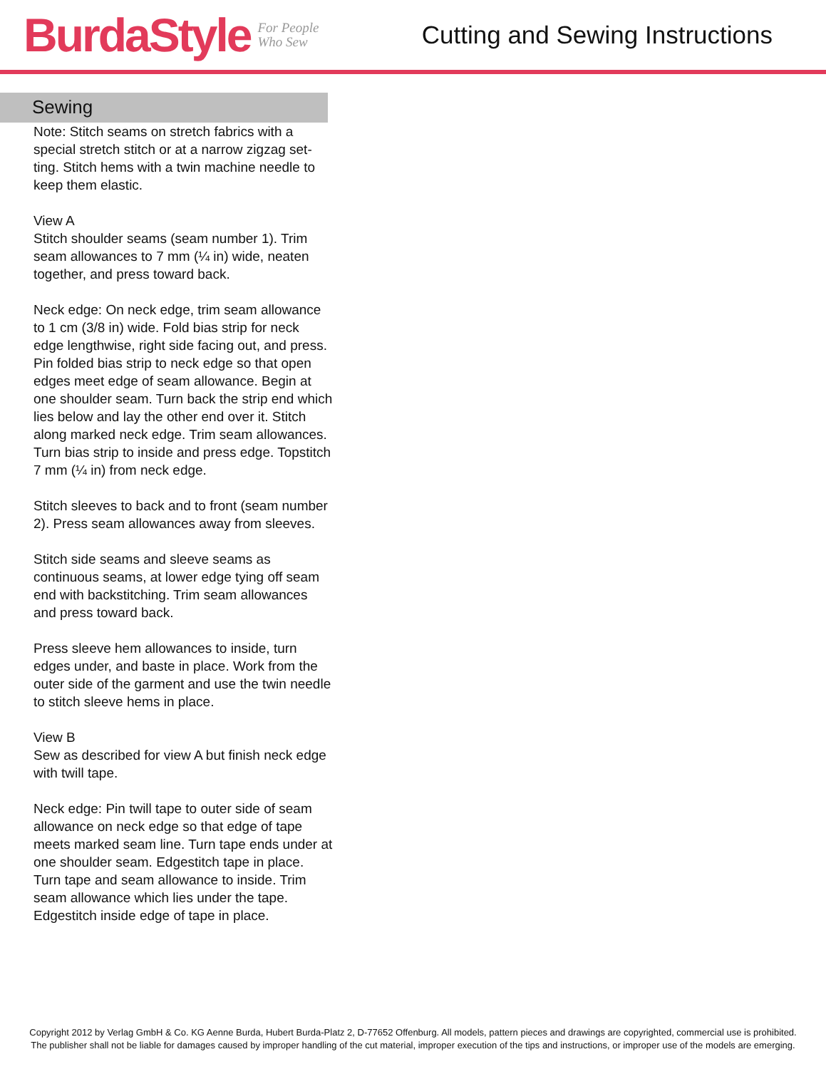BurdaStyle For People
Who Sew Cutting and Sewing Instructions
Sewing
Note: Stitch seams on stretch fabrics with a special stretch stitch or at a narrow zigzag set-ting. Stitch hems with a twin machine needle to keep them elastic.
View A
Stitch shoulder seams (seam number 1). Trim seam allowances to 7 mm (¼ in) wide, neaten together, and press toward back.
Neck edge: On neck edge, trim seam allowance to 1 cm (3/8 in) wide. Fold bias strip for neck edge lengthwise, right side facing out, and press. Pin folded bias strip to neck edge so that open edges meet edge of seam allowance. Begin at one shoulder seam. Turn back the strip end which lies below and lay the other end over it. Stitch along marked neck edge. Trim seam allowances. Turn bias strip to inside and press edge. Topstitch 7 mm (¼ in) from neck edge.
Stitch sleeves to back and to front (seam number 2). Press seam allowances away from sleeves.
Stitch side seams and sleeve seams as continuous seams, at lower edge tying off seam end with backstitching. Trim seam allowances and press toward back.
Press sleeve hem allowances to inside, turn edges under, and baste in place. Work from the outer side of the garment and use the twin needle to stitch sleeve hems in place.
View B
Sew as described for view A but finish neck edge with twill tape.
Neck edge: Pin twill tape to outer side of seam allowance on neck edge so that edge of tape meets marked seam line. Turn tape ends under at one shoulder seam. Edgestitch tape in place. Turn tape and seam allowance to inside. Trim seam allowance which lies under the tape. Edgestitch inside edge of tape in place.
Copyright 2012 by Verlag GmbH & Co. KG Aenne Burda, Hubert Burda-Platz 2, D-77652 Offenburg. All models, pattern pieces and drawings are copyrighted, commercial use is prohibited. The publisher shall not be liable for damages caused by improper handling of the cut material, improper execution of the tips and instructions, or improper use of the models are emerging.